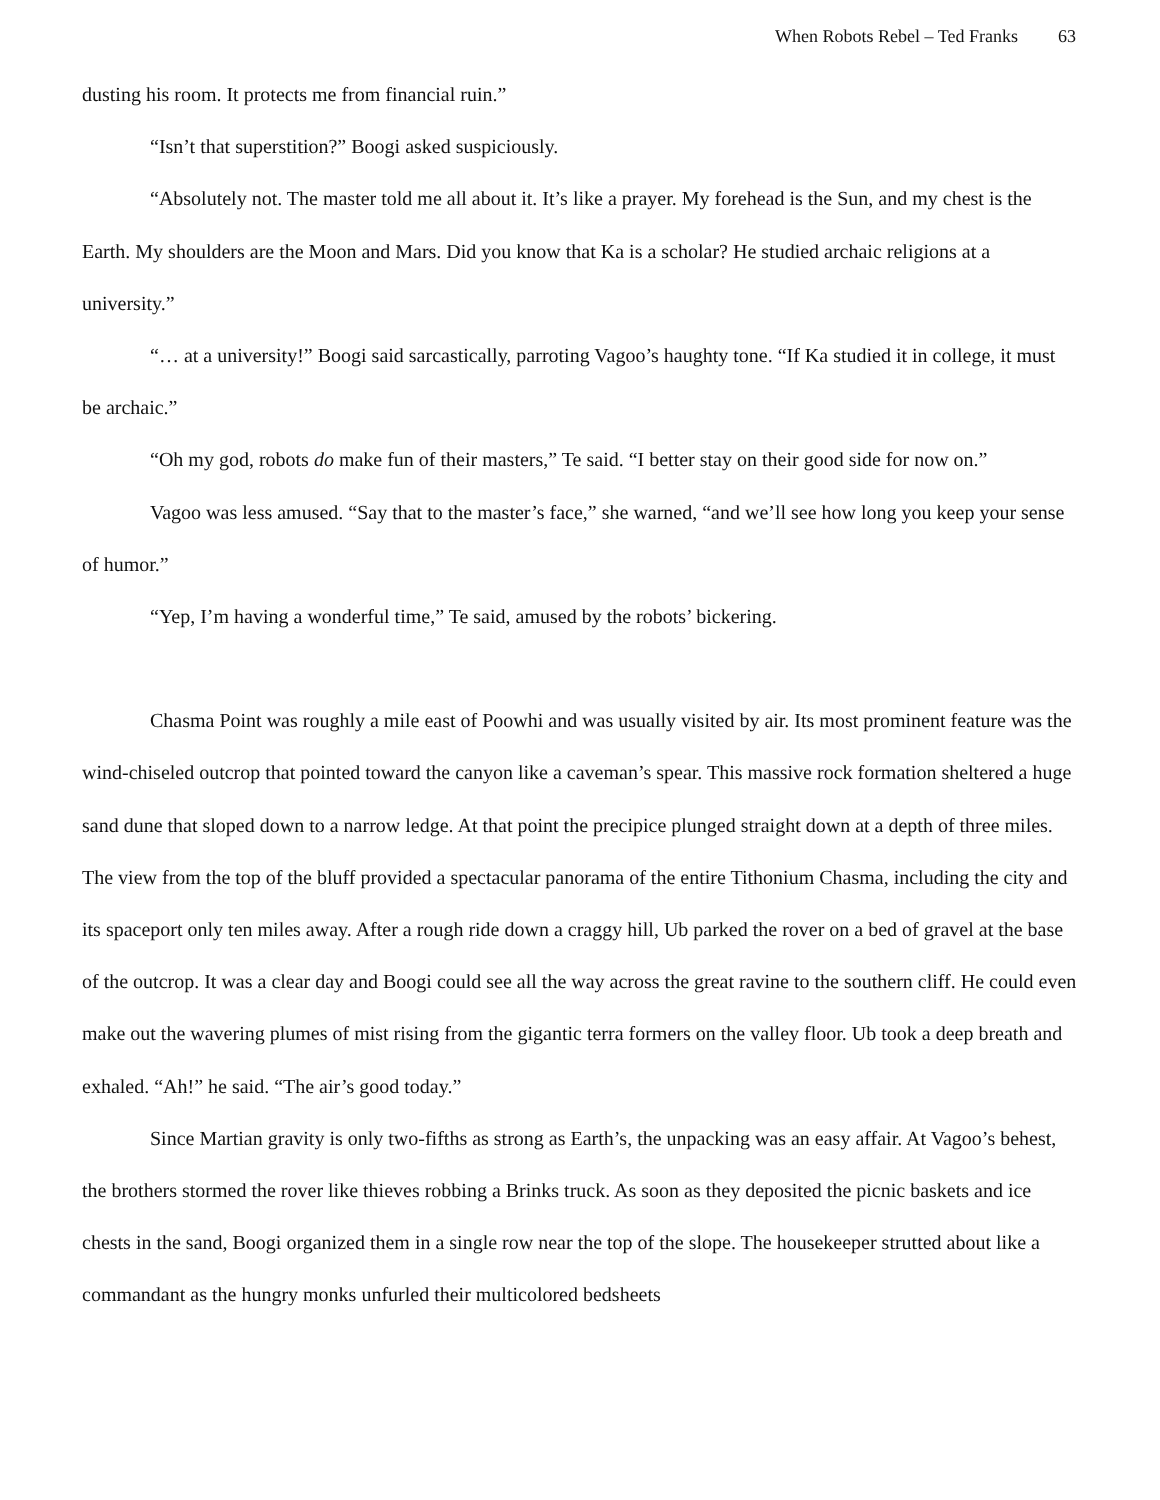When Robots Rebel – Ted Franks 63
dusting his room. It protects me from financial ruin.”
“Isn’t that superstition?” Boogi asked suspiciously.
“Absolutely not. The master told me all about it. It’s like a prayer. My forehead is the Sun, and my chest is the Earth. My shoulders are the Moon and Mars. Did you know that Ka is a scholar? He studied archaic religions at a university.”
“… at a university!” Boogi said sarcastically, parroting Vagoo’s haughty tone. “If Ka studied it in college, it must be archaic.”
“Oh my god, robots do make fun of their masters,” Te said. “I better stay on their good side for now on.”
Vagoo was less amused. “Say that to the master’s face,” she warned, “and we’ll see how long you keep your sense of humor.”
“Yep, I’m having a wonderful time,” Te said, amused by the robots’ bickering.
Chasma Point was roughly a mile east of Poowhi and was usually visited by air. Its most prominent feature was the wind-chiseled outcrop that pointed toward the canyon like a caveman’s spear. This massive rock formation sheltered a huge sand dune that sloped down to a narrow ledge. At that point the precipice plunged straight down at a depth of three miles. The view from the top of the bluff provided a spectacular panorama of the entire Tithonium Chasma, including the city and its spaceport only ten miles away. After a rough ride down a craggy hill, Ub parked the rover on a bed of gravel at the base of the outcrop. It was a clear day and Boogi could see all the way across the great ravine to the southern cliff. He could even make out the wavering plumes of mist rising from the gigantic terra formers on the valley floor. Ub took a deep breath and exhaled. “Ah!” he said. “The air’s good today.”
Since Martian gravity is only two-fifths as strong as Earth’s, the unpacking was an easy affair. At Vagoo’s behest, the brothers stormed the rover like thieves robbing a Brinks truck. As soon as they deposited the picnic baskets and ice chests in the sand, Boogi organized them in a single row near the top of the slope. The housekeeper strutted about like a commandant as the hungry monks unfurled their multicolored bedsheets